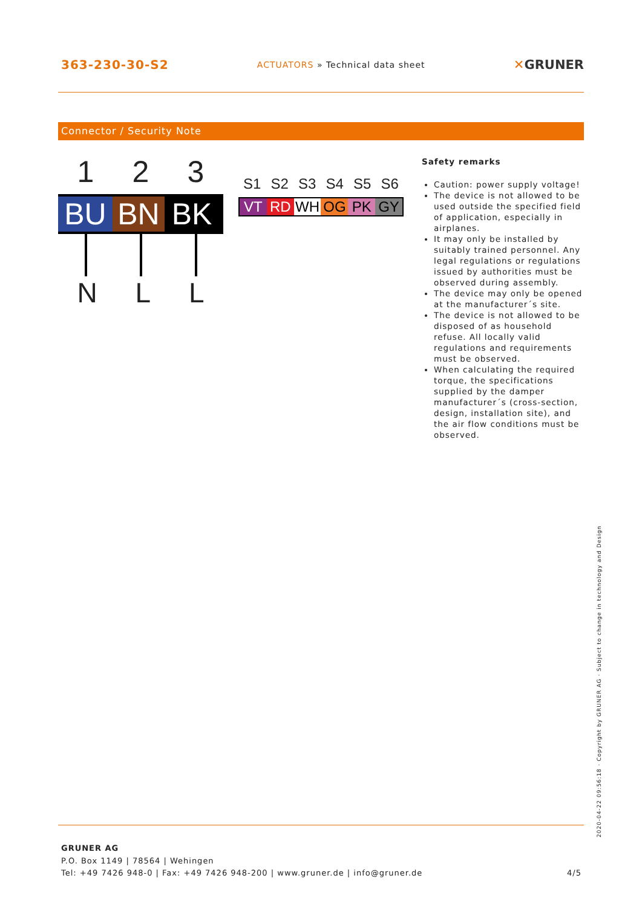363-230-30-S2 ACTUATORS » Technical data sheet ✕GRUNER
Connector / Security Note
1 2 3
BU BN BK
N L L
S1 S2 S3 S4 S5 S6
VT RD WH OG PK GY
Safety remarks
Caution: power supply voltage!
The device is not allowed to be used outside the specified field of application, especially in airplanes.
It may only be installed by suitably trained personnel. Any legal regulations or regulations issued by authorities must be observed during assembly.
The device may only be opened at the manufacturer´s site.
The device is not allowed to be disposed of as household refuse. All locally valid regulations and requirements must be observed.
When calculating the required torque, the specifications supplied by the damper manufacturer´s (cross-section, design, installation site), and the air flow conditions must be observed.
GRUNER AG
P.O. Box 1149 | 78564 | Wehingen
Tel: +49 7426 948-0 | Fax: +49 7426 948-200 | www.gruner.de | info@gruner.de 4/5
2020-04-22 09:56:18 · Copyright by GRUNER AG · Subject to change in technology and Design